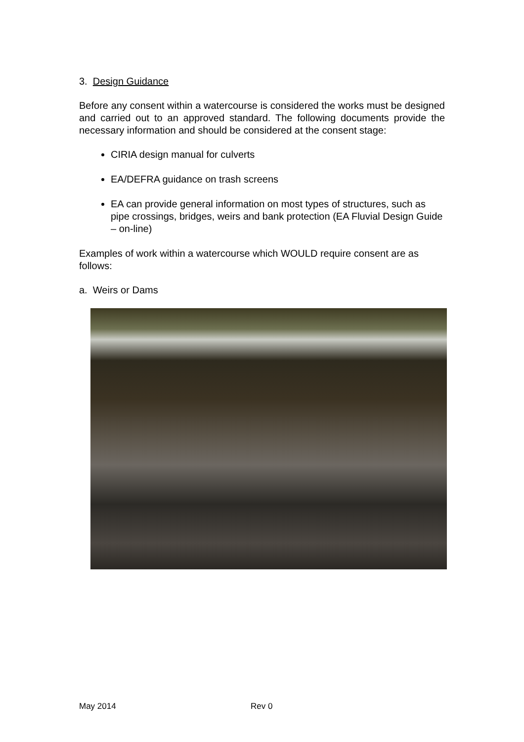3. Design Guidance
Before any consent within a watercourse is considered the works must be designed and carried out to an approved standard. The following documents provide the necessary information and should be considered at the consent stage:
CIRIA design manual for culverts
EA/DEFRA guidance on trash screens
EA can provide general information on most types of structures, such as pipe crossings, bridges, weirs and bank protection (EA Fluvial Design Guide – on-line)
Examples of work within a watercourse which WOULD require consent are as follows:
a. Weirs or Dams
May 2014 Rev 0